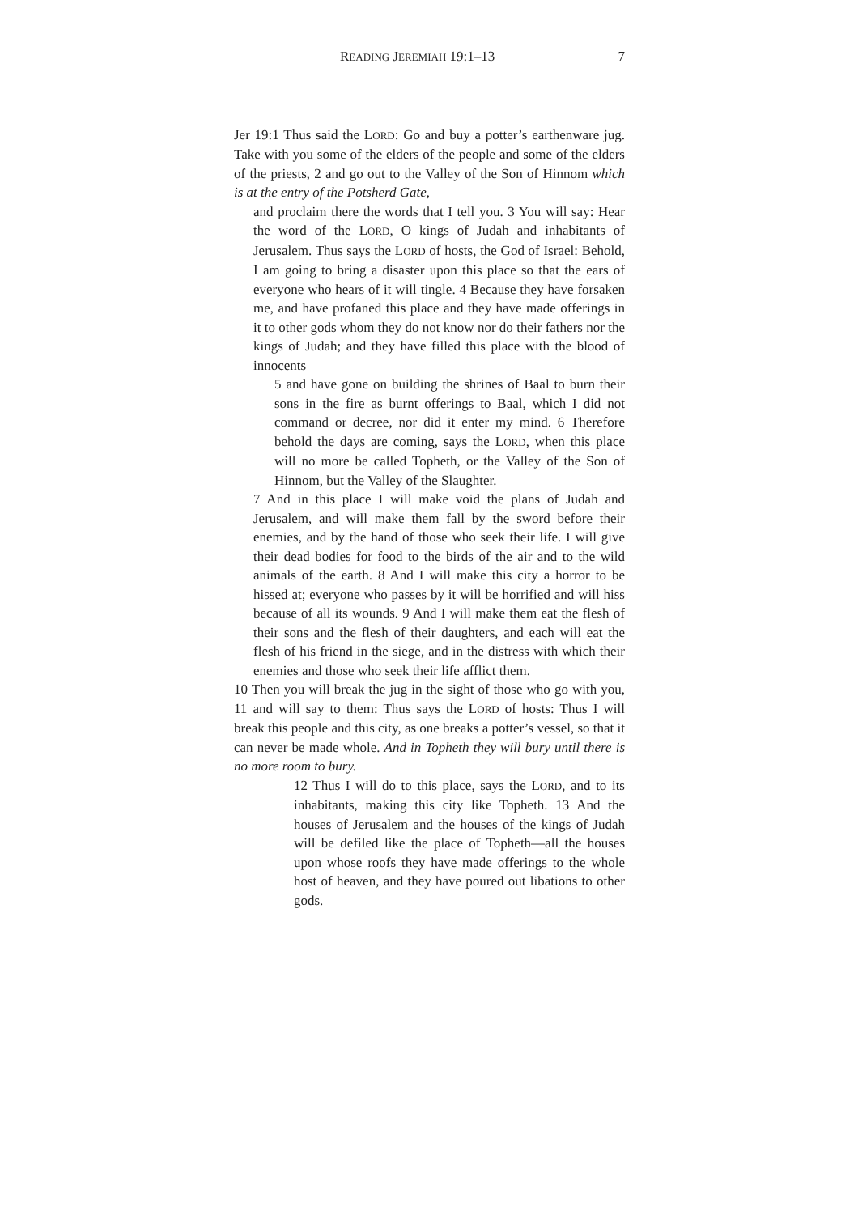READING JEREMIAH 19:1–13 7
Jer 19:1 Thus said the LORD: Go and buy a potter’s earthenware jug. Take with you some of the elders of the people and some of the elders of the priests, 2 and go out to the Valley of the Son of Hinnom which is at the entry of the Potsherd Gate,
and proclaim there the words that I tell you. 3 You will say: Hear the word of the LORD, O kings of Judah and inhabitants of Jerusalem. Thus says the LORD of hosts, the God of Israel: Behold, I am going to bring a disaster upon this place so that the ears of everyone who hears of it will tingle. 4 Because they have forsaken me, and have profaned this place and they have made offerings in it to other gods whom they do not know nor do their fathers nor the kings of Judah; and they have filled this place with the blood of innocents
5 and have gone on building the shrines of Baal to burn their sons in the fire as burnt offerings to Baal, which I did not command or decree, nor did it enter my mind. 6 Therefore behold the days are coming, says the LORD, when this place will no more be called Topheth, or the Valley of the Son of Hinnom, but the Valley of the Slaughter.
7 And in this place I will make void the plans of Judah and Jerusalem, and will make them fall by the sword before their enemies, and by the hand of those who seek their life. I will give their dead bodies for food to the birds of the air and to the wild animals of the earth. 8 And I will make this city a horror to be hissed at; everyone who passes by it will be horrified and will hiss because of all its wounds. 9 And I will make them eat the flesh of their sons and the flesh of their daughters, and each will eat the flesh of his friend in the siege, and in the distress with which their enemies and those who seek their life afflict them.
10 Then you will break the jug in the sight of those who go with you, 11 and will say to them: Thus says the LORD of hosts: Thus I will break this people and this city, as one breaks a potter’s vessel, so that it can never be made whole. And in Topheth they will bury until there is no more room to bury.
12 Thus I will do to this place, says the LORD, and to its inhabitants, making this city like Topheth. 13 And the houses of Jerusalem and the houses of the kings of Judah will be defiled like the place of Topheth—all the houses upon whose roofs they have made offerings to the whole host of heaven, and they have poured out libations to other gods.